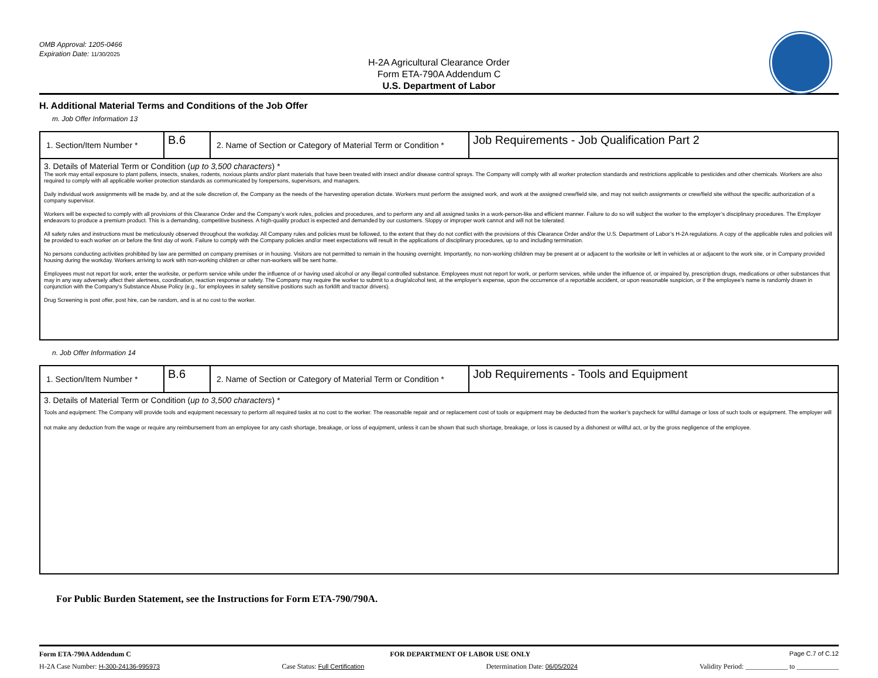OMB Approval: 1205-0466
Expiration Date: 11/30/2025
H-2A Agricultural Clearance Order
Form ETA-790A Addendum C
U.S. Department of Labor
H. Additional Material Terms and Conditions of the Job Offer
m. Job Offer Information 13
| 1. Section/Item Number * | B.6 | 2. Name of Section or Category of Material Term or Condition * | Job Requirements - Job Qualification Part 2 |
| 3. Details of Material Term or Condition ( up to 3,500 characters ) * The work may entail exposure to plant pollens, insects, snakes, rodents, noxious plants and/or plant materials that have been treated with insect and/or disease control sprays. The Company will comply with all worker protection standards and restrictions applicable to pesticides and other chemicals. Workers are also required to comply with all applicable worker protection standards as communicated by forepersons, supervisors, and managers. Daily individual work assignments will be made by, and at the sole discretion of, the Company as the needs of the harvesting operation dictate. Workers must perform the assigned work, and work at the assigned crew/field site, and may not switch assignments or crew/field site without the specific authorization of a company supervisor. Workers will be expected to comply with all provisions of this Clearance Order and the Company’s work rules, policies and procedures, and to perform any and all assigned tasks in a work-person-like and efficient manner. Failure to do so will subject the worker to the employer’s disciplinary procedures. The Employer endeavors to produce a premium product. This is a demanding, competitive business. A high-quality product is expected and demanded by our customers. Sloppy or improper work cannot and will not be tolerated. All safety rules and instructions must be meticulously observed throughout the workday. All Company rules and policies must be followed, to the extent that they do not conflict with the provisions of this Clearance Order and/or the U.S. Department of Labor’s H-2A regulations. A copy of the applicable rules and policies will be provided to each worker on or before the first day of work. Failure to comply with the Company policies and/or meet expectations will result in the applications of disciplinary procedures, up to and including termination. No persons conducting activities prohibited by law are permitted on company premises or in housing. Visitors are not permitted to remain in the housing overnight. Importantly, no non-working children may be present at or adjacent to the worksite or left in vehicles at or adjacent to the work site, or in Company provided housing during the workday. Workers arriving to work with non-working children or other non-workers will be sent home. Employees must not report for work, enter the worksite, or perform service while under the influence of or having used alcohol or any illegal controlled substance. Employees must not report for work, or perform services, while under the influence of, or impaired by, prescription drugs, medications or other substances that may in any way adversely affect their alertness, coordination, reaction response or safety. The Company may require the worker to submit to a drug/alcohol test, at the employer’s expense, upon the occurrence of a reportable accident, or upon reasonable suspicion, or if the employee’s name is randomly drawn in conjunction with the Company’s Substance Abuse Policy (e.g., for employees in safety sensitive positions such as forklift and tractor drivers). Drug Screening is post offer, post hire, can be random, and is at no cost to the worker. | | | |
n. Job Offer Information 14
| 1. Section/Item Number * | B.6 | 2. Name of Section or Category of Material Term or Condition * | Job Requirements - Tools and Equipment |
| 3. Details of Material Term or Condition ( up to 3,500 characters ) * Tools and equipment: The Company will provide tools and equipment necessary to perform all required tasks at no cost to the worker. The reasonable repair and or replacement cost of tools or equipment may be deducted from the worker’s paycheck for willful damage or loss of such tools or equipment. The employer will not make any deduction from the wage or require any reimbursement from an employee for any cash shortage, breakage, or loss of equipment, unless it can be shown that such shortage, breakage, or loss is caused by a dishonest or willful act, or by the gross negligence of the employee. | | | |
For Public Burden Statement, see the Instructions for Form ETA-790/790A.
Form ETA-790A Addendum C FOR DEPARTMENT OF LABOR USE ONLY Page C.7 of C.12
H-2A Case Number: H-300-24136-995973 Case Status: Full Certification Determination Date: 06/05/2024 Validity Period: ____________ to ____________